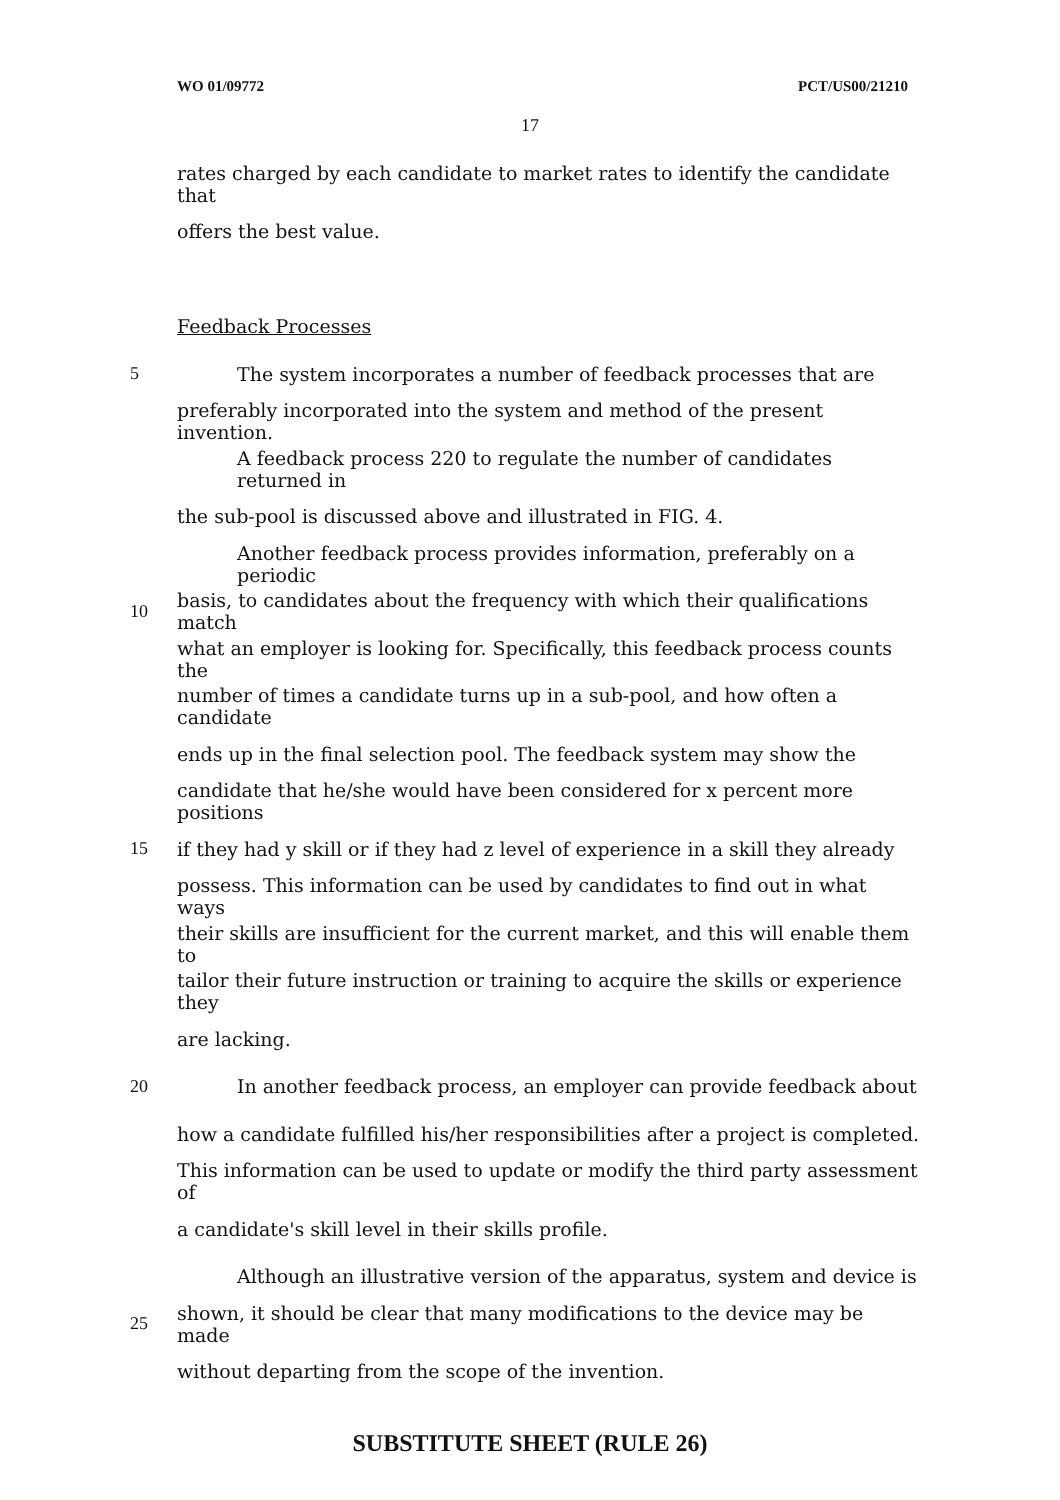WO 01/09772 PCT/US00/21210
17
rates charged by each candidate to market rates to identify the candidate that
offers the best value.
Feedback Processes
5 The system incorporates a number of feedback processes that are
preferably incorporated into the system and method of the present invention.
A feedback process 220 to regulate the number of candidates returned in
the sub-pool is discussed above and illustrated in FIG. 4.
Another feedback process provides information, preferably on a periodic
10 basis, to candidates about the frequency with which their qualifications match
what an employer is looking for. Specifically, this feedback process counts the
number of times a candidate turns up in a sub-pool, and how often a candidate
ends up in the final selection pool. The feedback system may show the
candidate that he/she would have been considered for x percent more positions
15 if they had y skill or if they had z level of experience in a skill they already
possess. This information can be used by candidates to find out in what ways
their skills are insufficient for the current market, and this will enable them to
tailor their future instruction or training to acquire the skills or experience they
are lacking.
20 In another feedback process, an employer can provide feedback about
how a candidate fulfilled his/her responsibilities after a project is completed.
This information can be used to update or modify the third party assessment of
a candidate's skill level in their skills profile.
Although an illustrative version of the apparatus, system and device is
25 shown, it should be clear that many modifications to the device may be made
without departing from the scope of the invention.
SUBSTITUTE SHEET (RULE 26)